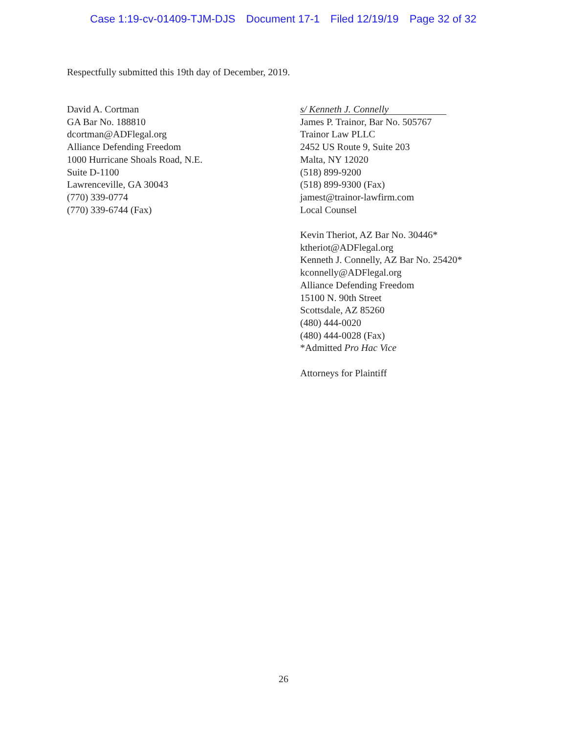Case 1:19-cv-01409-TJM-DJS Document 17-1 Filed 12/19/19 Page 32 of 32
Respectfully submitted this 19th day of December, 2019.
David A. Cortman
GA Bar No. 188810
dcortman@ADFlegal.org
Alliance Defending Freedom
1000 Hurricane Shoals Road, N.E.
Suite D-1100
Lawrenceville, GA 30043
(770) 339-0774
(770) 339-6744 (Fax)
s/ Kenneth J. Connelly
James P. Trainor, Bar No. 505767
Trainor Law PLLC
2452 US Route 9, Suite 203
Malta, NY 12020
(518) 899-9200
(518) 899-9300 (Fax)
jamest@trainor-lawfirm.com
Local Counsel
Kevin Theriot, AZ Bar No. 30446*
ktheriot@ADFlegal.org
Kenneth J. Connelly, AZ Bar No. 25420*
kconnelly@ADFlegal.org
Alliance Defending Freedom
15100 N. 90th Street
Scottsdale, AZ 85260
(480) 444-0020
(480) 444-0028 (Fax)
*Admitted Pro Hac Vice
Attorneys for Plaintiff
26